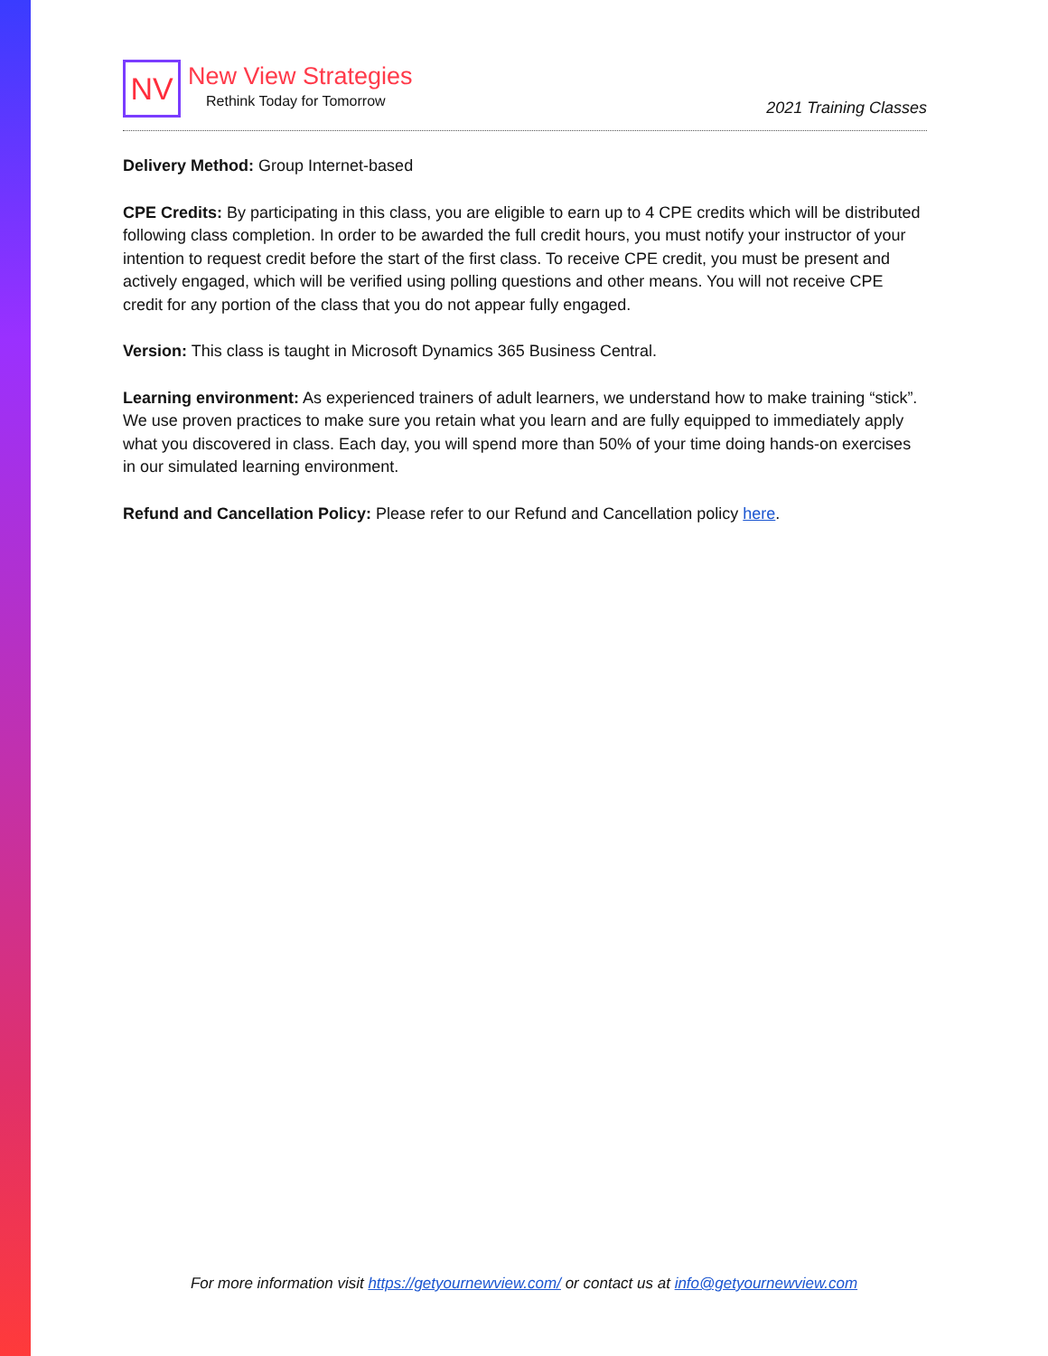NV
New View Strategies
Rethink Today for Tomorrow
2021 Training Classes
Delivery Method: Group Internet-based
CPE Credits: By participating in this class, you are eligible to earn up to 4 CPE credits which will be distributed following class completion. In order to be awarded the full credit hours, you must notify your instructor of your intention to request credit before the start of the first class. To receive CPE credit, you must be present and actively engaged, which will be verified using polling questions and other means. You will not receive CPE credit for any portion of the class that you do not appear fully engaged.
Version: This class is taught in Microsoft Dynamics 365 Business Central.
Learning environment: As experienced trainers of adult learners, we understand how to make training “stick”. We use proven practices to make sure you retain what you learn and are fully equipped to immediately apply what you discovered in class. Each day, you will spend more than 50% of your time doing hands-on exercises in our simulated learning environment.
Refund and Cancellation Policy: Please refer to our Refund and Cancellation policy here.
For more information visit https://getyournewview.com/ or contact us at info@getyournewview.com